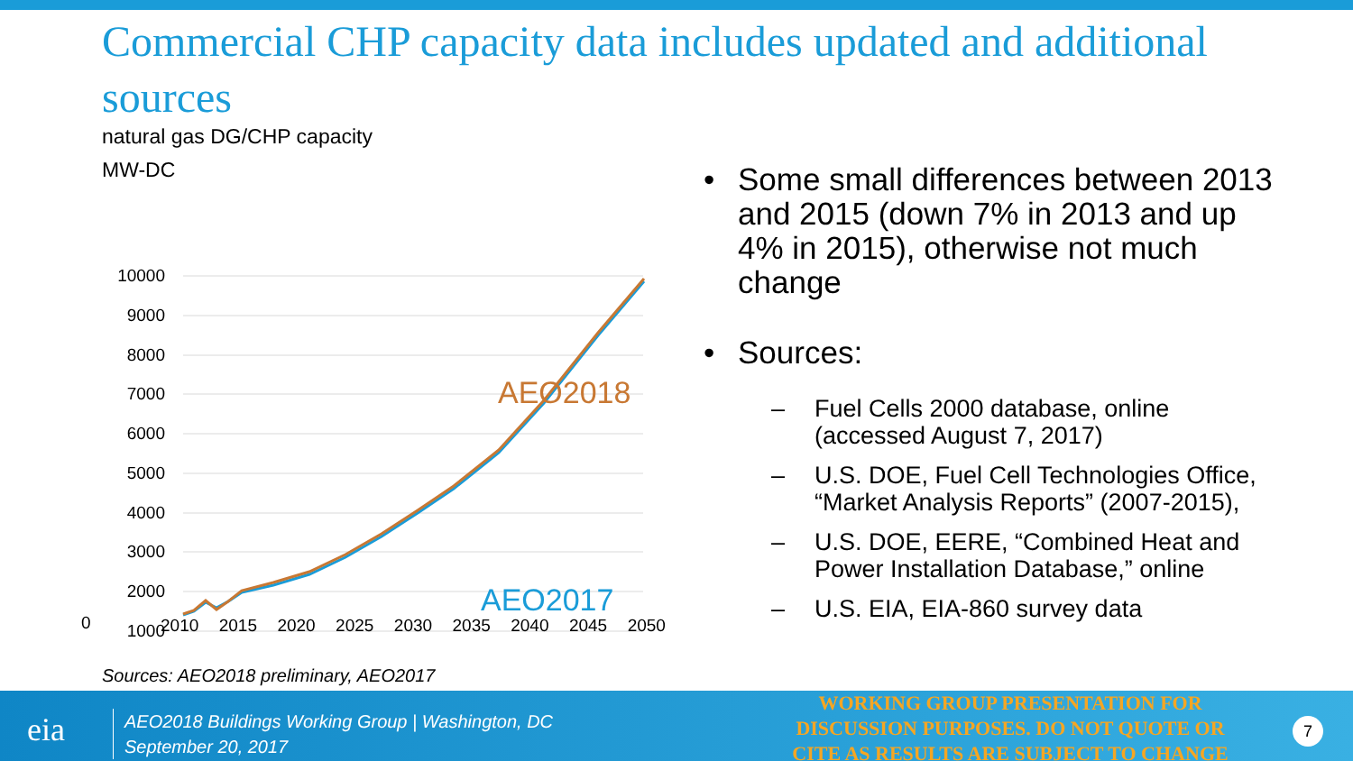Commercial CHP capacity data includes updated and additional sources
natural gas DG/CHP capacity
MW-DC
10000
9000
8000
7000
6000
5000
4000
3000
2000
1000
AEO2018
AEO2017
Sources: AEO2018 preliminary, AEO2017
0 2010 2015 2020 2025 2030 2035 2040 2045 2050
• Some small differences between 2013 and 2015 (down 7% in 2013 and up 4% in 2015), otherwise not much change
• Sources:
– Fuel Cells 2000 database, online (accessed August 7, 2017)
– U.S. DOE, Fuel Cell Technologies Office, “Market Analysis Reports” (2007-2015),
– U.S. DOE, EERE, “Combined Heat and Power Installation Database,” online
– U.S. EIA, EIA-860 survey data
eia
AEO2018 Buildings Working Group | Washington, DC
September 20, 2017
WORKING GROUP PRESENTATION FOR DISCUSSION PURPOSES. DO NOT QUOTE OR CITE AS RESULTS ARE SUBJECT TO CHANGE
7